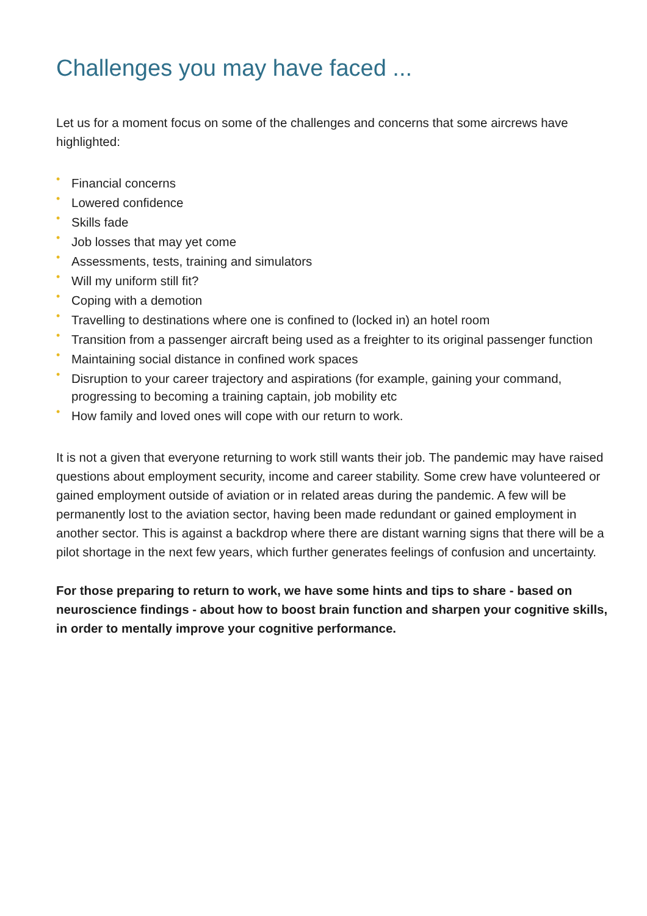Challenges you may have faced ...
Let us for a moment focus on some of the challenges and concerns that some aircrews have highlighted:
• Financial concerns
• Lowered confidence
• Skills fade
• Job losses that may yet come
• Assessments, tests, training and simulators
• Will my uniform still fit?
• Coping with a demotion
• Travelling to destinations where one is confined to (locked in) an hotel room
• Transition from a passenger aircraft being used as a freighter to its original passenger function
• Maintaining social distance in confined work spaces
• Disruption to your career trajectory and aspirations (for example, gaining your command, progressing to becoming a training captain, job mobility etc
• How family and loved ones will cope with our return to work.
It is not a given that everyone returning to work still wants their job. The pandemic may have raised questions about employment security, income and career stability. Some crew have volunteered or gained employment outside of aviation or in related areas during the pandemic. A few will be permanently lost to the aviation sector, having been made redundant or gained employment in another sector. This is against a backdrop where there are distant warning signs that there will be a pilot shortage in the next few years, which further generates feelings of confusion and uncertainty.
For those preparing to return to work, we have some hints and tips to share - based on neuroscience findings - about how to boost brain function and sharpen your cognitive skills, in order to mentally improve your cognitive performance.